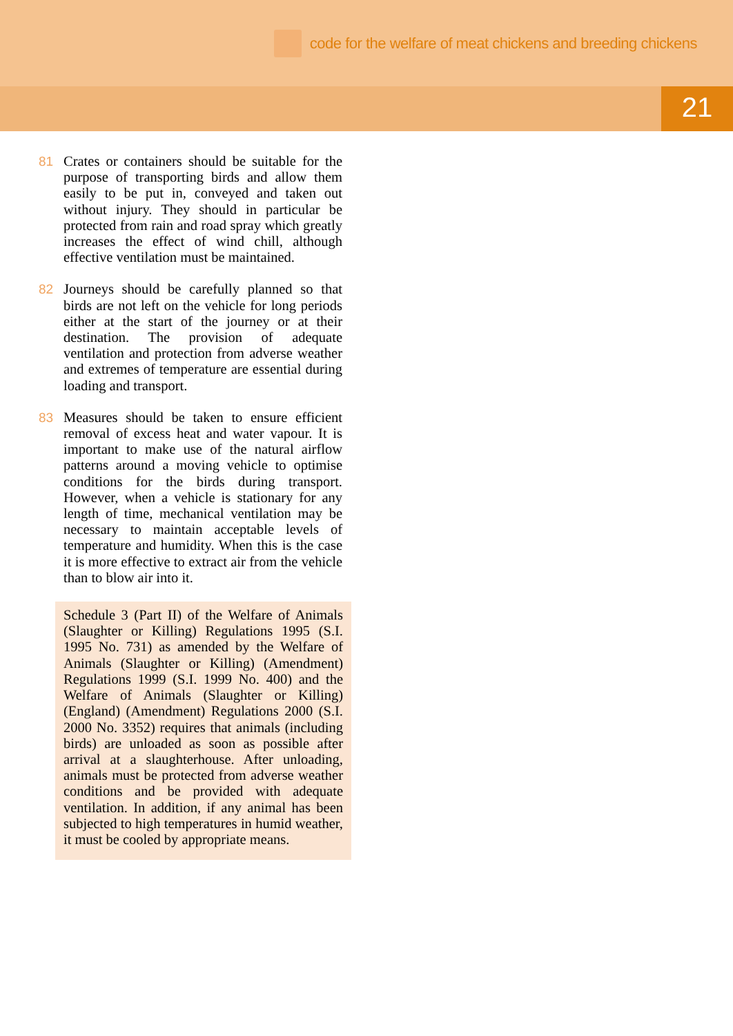code for the welfare of meat chickens and breeding chickens
21
81 Crates or containers should be suitable for the purpose of transporting birds and allow them easily to be put in, conveyed and taken out without injury. They should in particular be protected from rain and road spray which greatly increases the effect of wind chill, although effective ventilation must be maintained.
82 Journeys should be carefully planned so that birds are not left on the vehicle for long periods either at the start of the journey or at their destination. The provision of adequate ventilation and protection from adverse weather and extremes of temperature are essential during loading and transport.
83 Measures should be taken to ensure efficient removal of excess heat and water vapour. It is important to make use of the natural airflow patterns around a moving vehicle to optimise conditions for the birds during transport. However, when a vehicle is stationary for any length of time, mechanical ventilation may be necessary to maintain acceptable levels of temperature and humidity. When this is the case it is more effective to extract air from the vehicle than to blow air into it.
Schedule 3 (Part II) of the Welfare of Animals (Slaughter or Killing) Regulations 1995 (S.I. 1995 No. 731) as amended by the Welfare of Animals (Slaughter or Killing) (Amendment) Regulations 1999 (S.I. 1999 No. 400) and the Welfare of Animals (Slaughter or Killing) (England) (Amendment) Regulations 2000 (S.I. 2000 No. 3352) requires that animals (including birds) are unloaded as soon as possible after arrival at a slaughterhouse. After unloading, animals must be protected from adverse weather conditions and be provided with adequate ventilation. In addition, if any animal has been subjected to high temperatures in humid weather, it must be cooled by appropriate means.